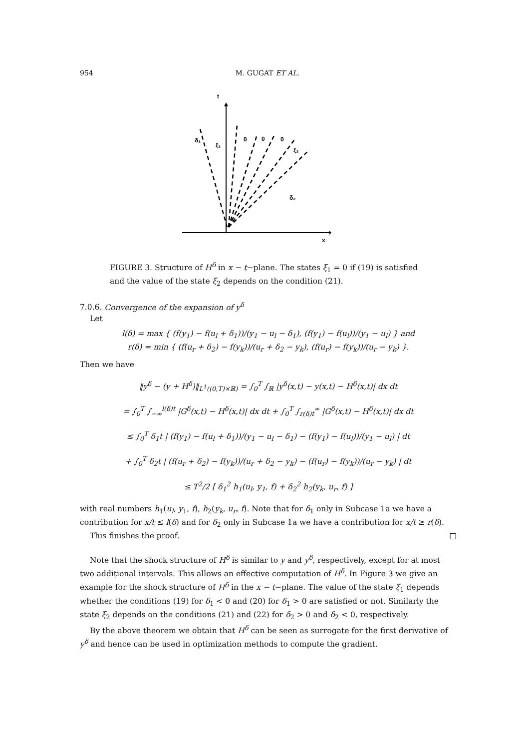954 M. GUGAT ET AL.
t
x
δ₁
ξ₁
0
0
0
ξ₂
δ₂
FIGURE 3. Structure of H<sup>δ</sup> in x − t−plane. The states ξ<sub>1</sub> = 0 if (19) is satisfied and the value of the state ξ<sub>2</sub> depends on the condition (21).
7.0.6. Convergence of the expansion of y<sup>δ</sup>
Let
l(δ) = max { (f(y<sub>1</sub>) − f(u<sub>l</sub> + δ<sub>1</sub>))/(y<sub>1</sub> − u<sub>l</sub> − δ<sub>1</sub>), (f(y<sub>1</sub>) − f(u<sub>l</sub>))/(y<sub>1</sub> − u<sub>l</sub>) } and
r(δ) = min { (f(u<sub>r</sub> + δ<sub>2</sub>) − f(y<sub>k</sub>))/(u<sub>r</sub> + δ<sub>2</sub> − y<sub>k</sub>), (f(u<sub>r</sub>) − f(y<sub>k</sub>))/(u<sub>r</sub> − y<sub>k</sub>) }.
Then we have
‖y<sup>δ</sup> − (y + H<sup>δ</sup>)‖<sub>L<sup>1</sup>((0,T)×ℝ)</sub> = ∫<sub>0</sub><sup>T</sup> ∫<sub>ℝ</sub> |y<sup>δ</sup>(x,t) − y(x,t) − H<sup>δ</sup>(x,t)| dx dt
= ∫<sub>0</sub><sup>T</sup> ∫<sub>−∞</sub><sup>l(δ)t</sup> |G<sup>δ</sup>(x,t) − H<sup>δ</sup>(x,t)| dx dt + ∫<sub>0</sub><sup>T</sup> ∫<sub>r(δ)t</sub><sup>∞</sup> |G<sup>δ</sup>(x,t) − H<sup>δ</sup>(x,t)| dx dt
≤ ∫<sub>0</sub><sup>T</sup> δ<sub>1</sub>t | (f(y<sub>1</sub>) − f(u<sub>l</sub> + δ<sub>1</sub>))/(y<sub>1</sub> − u<sub>l</sub> − δ<sub>1</sub>) − (f(y<sub>1</sub>) − f(u<sub>l</sub>))/(y<sub>1</sub> − u<sub>l</sub>) | dt
+ ∫<sub>0</sub><sup>T</sup> δ<sub>2</sub>t | (f(u<sub>r</sub> + δ<sub>2</sub>) − f(y<sub>k</sub>))/(u<sub>r</sub> + δ<sub>2</sub> − y<sub>k</sub>) − (f(u<sub>r</sub>) − f(y<sub>k</sub>))/(u<sub>r</sub> − y<sub>k</sub>) | dt
≤ T<sup>2</sup>/2 [ δ<sub>1</sub><sup>2</sup> h<sub>1</sub>(u<sub>l</sub>, y<sub>1</sub>, f) + δ<sub>2</sub><sup>2</sup> h<sub>2</sub>(y<sub>k</sub>, u<sub>r</sub>, f) ]
with real numbers h<sub>1</sub>(u<sub>l</sub>, y<sub>1</sub>, f), h<sub>2</sub>(y<sub>k</sub>, u<sub>r</sub>, f). Note that for δ<sub>1</sub> only in Subcase 1a we have a contribution for x/t ≤ l(δ) and for δ<sub>2</sub> only in Subcase 1a we have a contribution for x/t ≥ r(δ).
This finishes the proof. □
Note that the shock structure of H<sup>δ</sup> is similar to y and y<sup>δ</sup>, respectively, except for at most two additional intervals. This allows an effective computation of H<sup>δ</sup>. In Figure 3 we give an example for the shock structure of H<sup>δ</sup> in the x − t−plane. The value of the state ξ<sub>1</sub> depends whether the conditions (19) for δ<sub>1</sub> < 0 and (20) for δ<sub>1</sub> > 0 are satisfied or not. Similarly the state ξ<sub>2</sub> depends on the conditions (21) and (22) for δ<sub>2</sub> > 0 and δ<sub>2</sub> < 0, respectively.
By the above theorem we obtain that H<sup>δ</sup> can be seen as surrogate for the first derivative of y<sup>δ</sup> and hence can be used in optimization methods to compute the gradient.